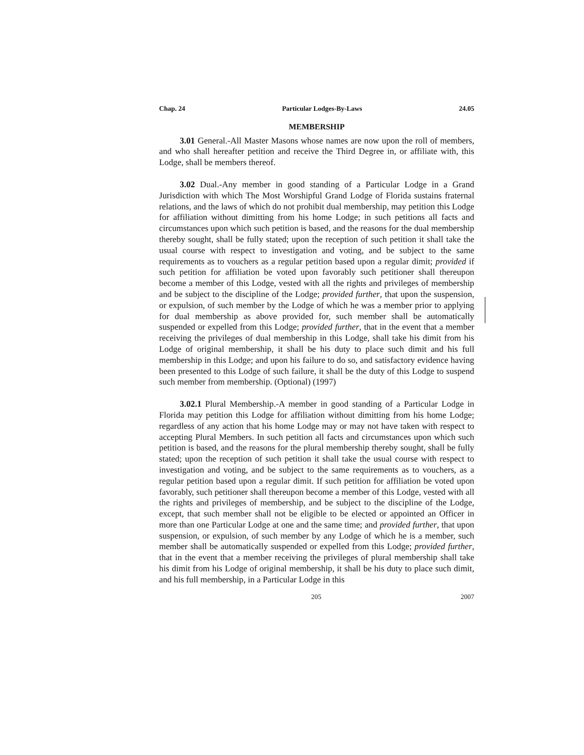Chap. 24 Particular Lodges-By-Laws 24.05
MEMBERSHIP
3.01 General.-All Master Masons whose names are now upon the roll of members, and who shall hereafter petition and receive the Third Degree in, or affiliate with, this Lodge, shall be members thereof.
3.02 Dual.-Any member in good standing of a Particular Lodge in a Grand Jurisdiction with which The Most Worshipful Grand Lodge of Florida sustains fraternal relations, and the laws of which do not prohibit dual membership, may petition this Lodge for affiliation without dimitting from his home Lodge; in such petitions all facts and circumstances upon which such petition is based, and the reasons for the dual membership thereby sought, shall be fully stated; upon the reception of such petition it shall take the usual course with respect to investigation and voting, and be subject to the same requirements as to vouchers as a regular petition based upon a regular dimit; provided if such petition for affiliation be voted upon favorably such petitioner shall thereupon become a member of this Lodge, vested with all the rights and privileges of membership and be subject to the discipline of the Lodge; provided further, that upon the suspension, or expulsion, of such member by the Lodge of which he was a member prior to applying for dual membership as above provided for, such member shall be automatically suspended or expelled from this Lodge; provided further, that in the event that a member receiving the privileges of dual membership in this Lodge, shall take his dimit from his Lodge of original membership, it shall be his duty to place such dimit and his full membership in this Lodge; and upon his failure to do so, and satisfactory evidence having been presented to this Lodge of such failure, it shall be the duty of this Lodge to suspend such member from membership. (Optional) (1997)
3.02.1 Plural Membership.-A member in good standing of a Particular Lodge in Florida may petition this Lodge for affiliation without dimitting from his home Lodge; regardless of any action that his home Lodge may or may not have taken with respect to accepting Plural Members. In such petition all facts and circumstances upon which such petition is based, and the reasons for the plural membership thereby sought, shall be fully stated; upon the reception of such petition it shall take the usual course with respect to investigation and voting, and be subject to the same requirements as to vouchers, as a regular petition based upon a regular dimit. If such petition for affiliation be voted upon favorably, such petitioner shall thereupon become a member of this Lodge, vested with all the rights and privileges of membership, and be subject to the discipline of the Lodge, except, that such member shall not be eligible to be elected or appointed an Officer in more than one Particular Lodge at one and the same time; and provided further, that upon suspension, or expulsion, of such member by any Lodge of which he is a member, such member shall be automatically suspended or expelled from this Lodge; provided further, that in the event that a member receiving the privileges of plural membership shall take his dimit from his Lodge of original membership, it shall be his duty to place such dimit, and his full membership, in a Particular Lodge in this
205 2007